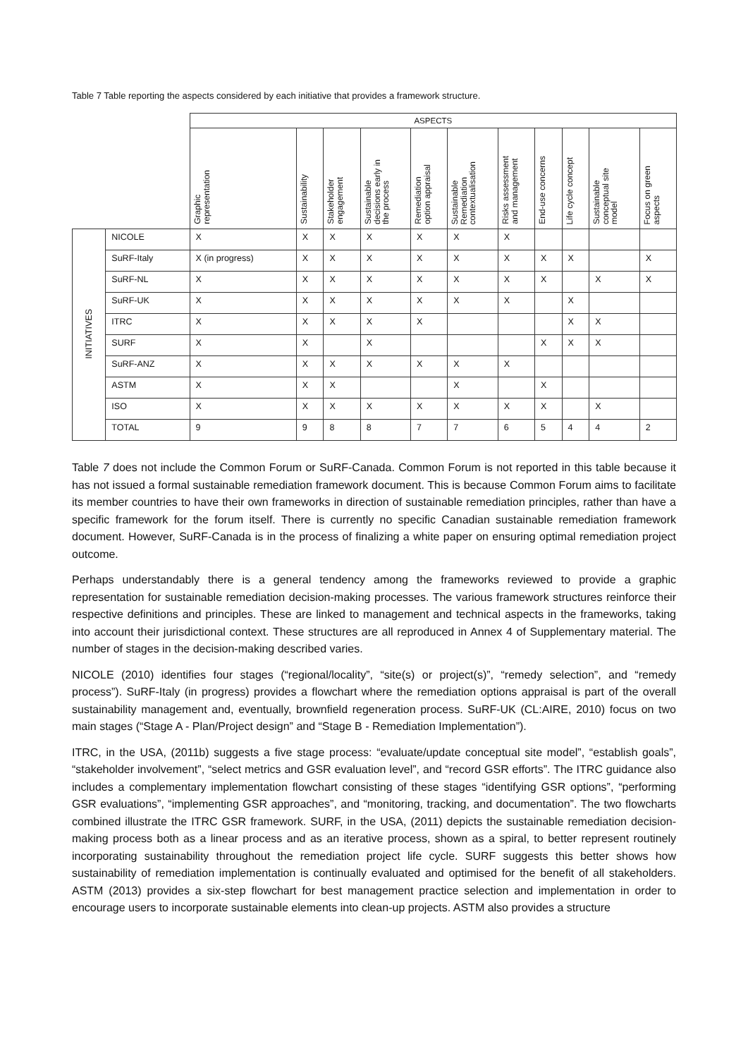Table 7 Table reporting the aspects considered by each initiative that provides a framework structure.
| | | ASPECTS | | | | | | | | | | |
| | | Graphic representation | Sustainability | Stakeholder engagement | Sustainable decisions early in the process | Remediation option appraisal | Sustainable Remediation contextualisation | Risks assessment and management | End-use concerns | Life cycle concept | Sustainable conceptual site model | Focus on green aspects |
| INITIATIVES | NICOLE | X | X | X | X | X | X | X | | | | |
| | SuRF-Italy | X (in progress) | X | X | X | X | X | X | X | X | | X |
| | SuRF-NL | X | X | X | X | X | X | X | X | | X | X |
| | SuRF-UK | X | X | X | X | X | X | X | | X | | |
| | ITRC | X | X | X | X | X | | | | X | X | |
| | SURF | X | X | | X | | | | X | X | X | |
| | SuRF-ANZ | X | X | X | X | X | X | X | | | | |
| | ASTM | X | X | X | | | X | | X | | | |
| | ISO | X | X | X | X | X | X | X | X | | X | |
| | TOTAL | 9 | 9 | 8 | 8 | 7 | 7 | 6 | 5 | 4 | 4 | 2 |
Table 7 does not include the Common Forum or SuRF-Canada. Common Forum is not reported in this table because it has not issued a formal sustainable remediation framework document. This is because Common Forum aims to facilitate its member countries to have their own frameworks in direction of sustainable remediation principles, rather than have a specific framework for the forum itself. There is currently no specific Canadian sustainable remediation framework document. However, SuRF-Canada is in the process of finalizing a white paper on ensuring optimal remediation project outcome.
Perhaps understandably there is a general tendency among the frameworks reviewed to provide a graphic representation for sustainable remediation decision-making processes. The various framework structures reinforce their respective definitions and principles. These are linked to management and technical aspects in the frameworks, taking into account their jurisdictional context. These structures are all reproduced in Annex 4 of Supplementary material. The number of stages in the decision-making described varies.
NICOLE (2010) identifies four stages (“regional/locality”, “site(s) or project(s)”, “remedy selection”, and “remedy process”). SuRF-Italy (in progress) provides a flowchart where the remediation options appraisal is part of the overall sustainability management and, eventually, brownfield regeneration process. SuRF-UK (CL:AIRE, 2010) focus on two main stages (“Stage A - Plan/Project design” and “Stage B - Remediation Implementation”).
ITRC, in the USA, (2011b) suggests a five stage process: “evaluate/update conceptual site model”, “establish goals”, “stakeholder involvement”, “select metrics and GSR evaluation level”, and “record GSR efforts”. The ITRC guidance also includes a complementary implementation flowchart consisting of these stages “identifying GSR options”, “performing GSR evaluations”, “implementing GSR approaches”, and “monitoring, tracking, and documentation”. The two flowcharts combined illustrate the ITRC GSR framework. SURF, in the USA, (2011) depicts the sustainable remediation decision-making process both as a linear process and as an iterative process, shown as a spiral, to better represent routinely incorporating sustainability throughout the remediation project life cycle. SURF suggests this better shows how sustainability of remediation implementation is continually evaluated and optimised for the benefit of all stakeholders. ASTM (2013) provides a six-step flowchart for best management practice selection and implementation in order to encourage users to incorporate sustainable elements into clean-up projects. ASTM also provides a structure